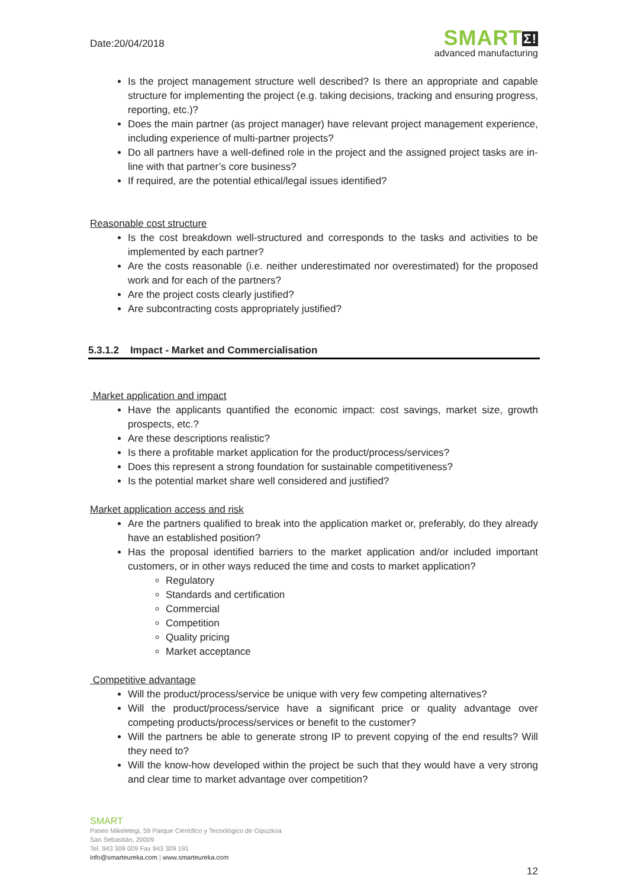Date:20/04/2018
SMARTΣ!
advanced manufacturing
Is the project management structure well described? Is there an appropriate and capable structure for implementing the project (e.g. taking decisions, tracking and ensuring progress, reporting, etc.)?
Does the main partner (as project manager) have relevant project management experience, including experience of multi-partner projects?
Do all partners have a well-defined role in the project and the assigned project tasks are in-line with that partner’s core business?
If required, are the potential ethical/legal issues identified?
Reasonable cost structure
Is the cost breakdown well-structured and corresponds to the tasks and activities to be implemented by each partner?
Are the costs reasonable (i.e. neither underestimated nor overestimated) for the proposed work and for each of the partners?
Are the project costs clearly justified?
Are subcontracting costs appropriately justified?
5.3.1.2 Impact - Market and Commercialisation
Market application and impact
Have the applicants quantified the economic impact: cost savings, market size, growth prospects, etc.?
Are these descriptions realistic?
Is there a profitable market application for the product/process/services?
Does this represent a strong foundation for sustainable competitiveness?
Is the potential market share well considered and justified?
Market application access and risk
Are the partners qualified to break into the application market or, preferably, do they already have an established position?
Has the proposal identified barriers to the market application and/or included important customers, or in other ways reduced the time and costs to market application?
Regulatory
Standards and certification
Commercial
Competition
Quality pricing
Market acceptance
Competitive advantage
Will the product/process/service be unique with very few competing alternatives?
Will the product/process/service have a significant price or quality advantage over competing products/process/services or benefit to the customer?
Will the partners be able to generate strong IP to prevent copying of the end results? Will they need to?
Will the know-how developed within the project be such that they would have a very strong and clear time to market advantage over competition?
SMART
Paseo Mikeletegi, 59 Parque Científico y Tecnológico de Gipuzkoa
San Sebastián, 20009
Tel. 943 309 009 Fax 943 309 191
info@smarteureka.com | www.smarteureka.com
12